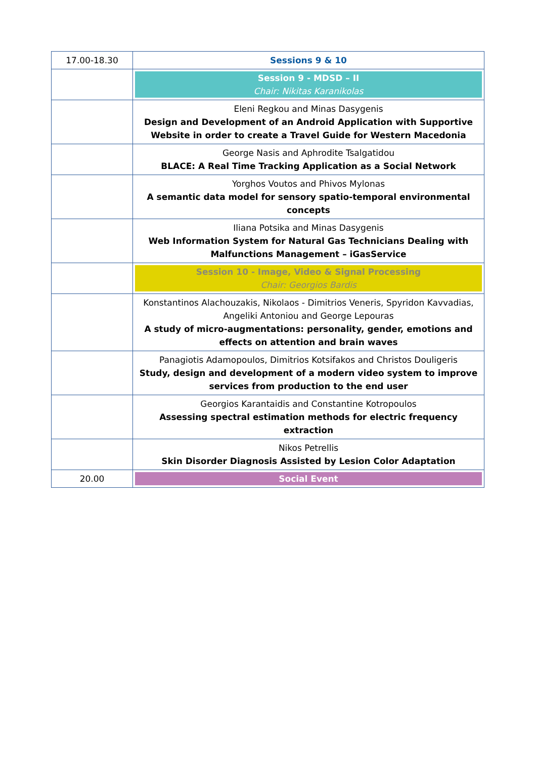| 17.00-18.30 | Sessions 9 & 10 |
| | Session 9 - MDSD – II Chair: Nikitas Karanikolas |
| | Eleni Regkou and Minas Dasygenis Design and Development of an Android Application with Supportive Website in order to create a Travel Guide for Western Macedonia |
| | George Nasis and Aphrodite Tsalgatidou BLACE: A Real Time Tracking Application as a Social Network |
| | Yorghos Voutos and Phivos Mylonas A semantic data model for sensory spatio-temporal environmental concepts |
| | Iliana Potsika and Minas Dasygenis Web Information System for Natural Gas Technicians Dealing with Malfunctions Management – iGasService |
| | Session 10 - Image, Video & Signal Processing Chair: Georgios Bardis |
| | Konstantinos Alachouzakis, Nikolaos - Dimitrios Veneris, Spyridon Kavvadias, Angeliki Antoniou and George Lepouras A study of micro-augmentations: personality, gender, emotions and effects on attention and brain waves |
| | Panagiotis Adamopoulos, Dimitrios Kotsifakos and Christos Douligeris Study, design and development of a modern video system to improve services from production to the end user |
| | Georgios Karantaidis and Constantine Kotropoulos Assessing spectral estimation methods for electric frequency extraction |
| | Nikos Petrellis Skin Disorder Diagnosis Assisted by Lesion Color Adaptation |
| 20.00 | Social Event |